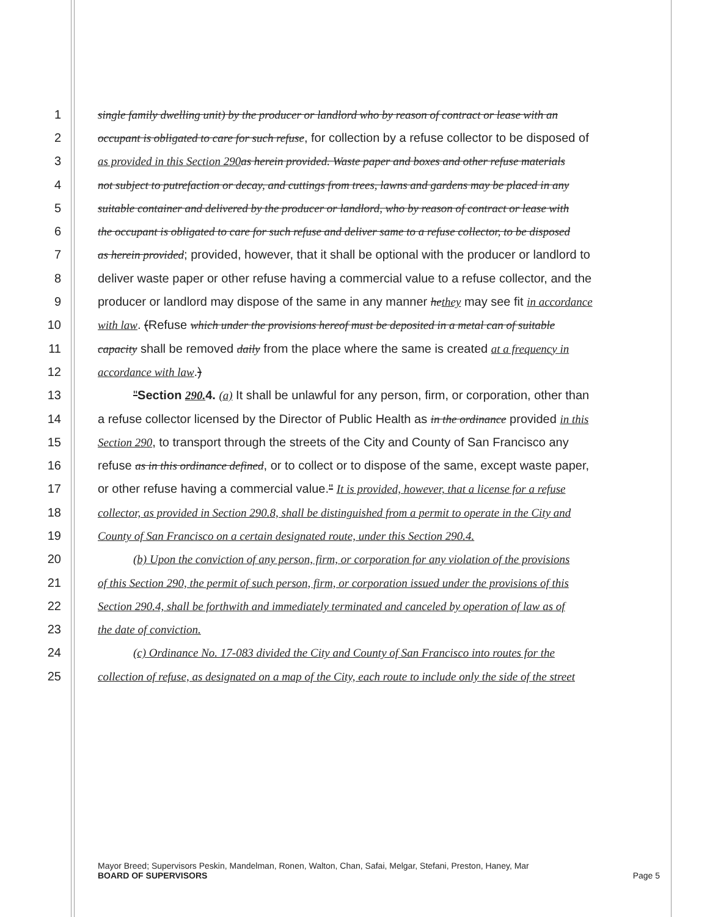1 single family dwelling unit) by the producer or landlord who by reason of contract or lease with an
2 occupant is obligated to care for such refuse, for collection by a refuse collector to be disposed of
3 as provided in this Section 290 as herein provided. Waste paper and boxes and other refuse materials
4 not subject to putrefaction or decay, and cuttings from trees, lawns and gardens may be placed in any
5 suitable container and delivered by the producer or landlord, who by reason of contract or lease with
6 the occupant is obligated to care for such refuse and deliver same to a refuse collector, to be disposed
7 as herein provided; provided, however, that it shall be optional with the producer or landlord to
8 deliver waste paper or other refuse having a commercial value to a refuse collector, and the
9 producer or landlord may dispose of the same in any manner hethey may see fit in accordance
10 with law. (Refuse which under the provisions hereof must be deposited in a metal can of suitable
11 capacity shall be removed daily from the place where the same is created at a frequency in
12 accordance with law.)
13 "Section 290. 4. (a) It shall be unlawful for any person, firm, or corporation, other than
14 a refuse collector licensed by the Director of Public Health as in the ordinance provided in this
15 Section 290, to transport through the streets of the City and County of San Francisco any
16 refuse as in this ordinance defined, or to collect or to dispose of the same, except waste paper,
17 or other refuse having a commercial value." It is provided, however, that a license for a refuse
18 collector, as provided in Section 290.8, shall be distinguished from a permit to operate in the City and
19 County of San Francisco on a certain designated route, under this Section 290.4.
20 (b) Upon the conviction of any person, firm, or corporation for any violation of the provisions
21 of this Section 290, the permit of such person, firm, or corporation issued under the provisions of this
22 Section 290.4, shall be forthwith and immediately terminated and canceled by operation of law as of
23 the date of conviction.
24 (c) Ordinance No. 17-083 divided the City and County of San Francisco into routes for the
25 collection of refuse, as designated on a map of the City, each route to include only the side of the street
Mayor Breed; Supervisors Peskin, Mandelman, Ronen, Walton, Chan, Safai, Melgar, Stefani, Preston, Haney, Mar
BOARD OF SUPERVISORS Page 5